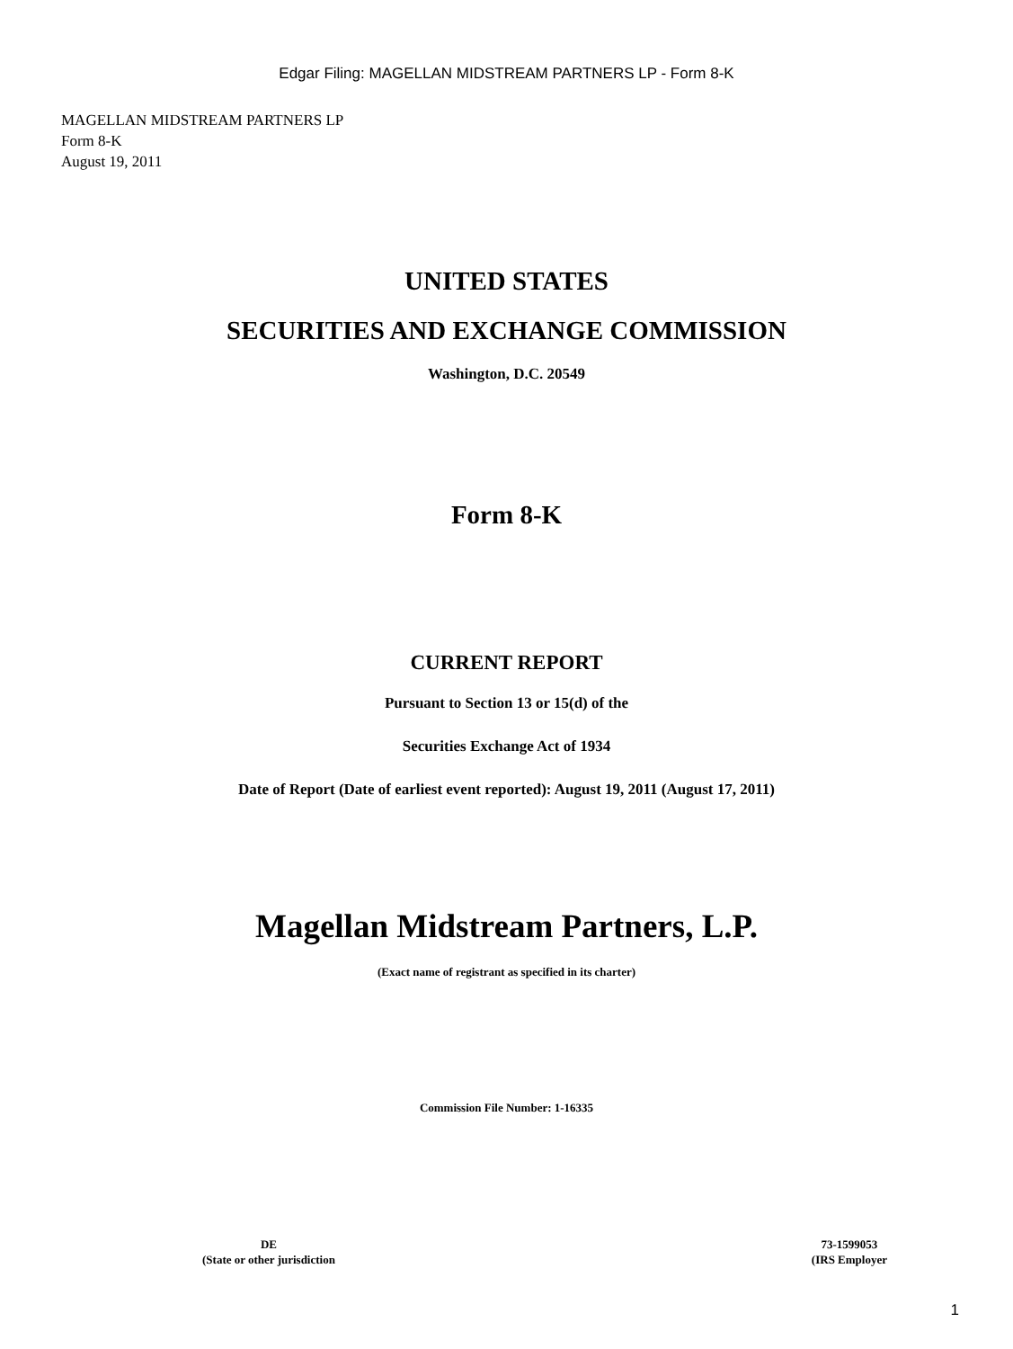Edgar Filing: MAGELLAN MIDSTREAM PARTNERS LP - Form 8-K
MAGELLAN MIDSTREAM PARTNERS LP
Form 8-K
August 19, 2011
UNITED STATES
SECURITIES AND EXCHANGE COMMISSION
Washington, D.C. 20549
Form 8-K
CURRENT REPORT
Pursuant to Section 13 or 15(d) of the
Securities Exchange Act of 1934
Date of Report (Date of earliest event reported): August 19, 2011 (August 17, 2011)
Magellan Midstream Partners, L.P.
(Exact name of registrant as specified in its charter)
Commission File Number: 1-16335
DE
(State or other jurisdiction
73-1599053
(IRS Employer
1